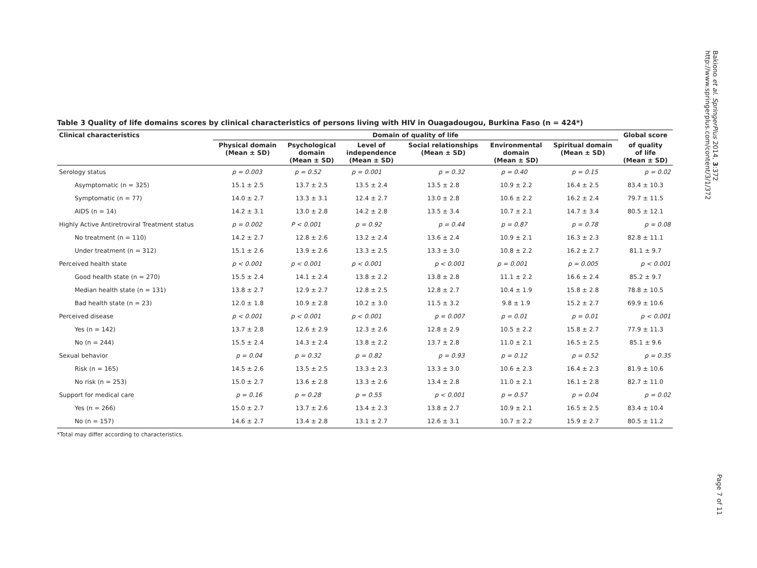Bakiono et al. SpringerPlus 2014, 3:372
http://www.springerplus.com/content/3/1/372
Page 7 of 11
Table 3 Quality of life domains scores by clinical characteristics of persons living with HIV in Ouagadougou, Burkina Faso (n = 424*)
| Clinical characteristics | Domain of quality of life | | | | | | Global score |
| --- | --- | --- | --- | --- | --- | --- | --- |
| | Physical domain (Mean ± SD) | Psychological domain (Mean ± SD) | Level of independence (Mean ± SD) | Social relationships (Mean ± SD) | Environmental domain (Mean ± SD) | Spiritual domain (Mean ± SD) | of quality of life (Mean ± SD) |
| Serology status | p = 0.003 | p = 0.52 | p = 0.001 | p = 0.32 | p = 0.40 | p = 0.15 | p = 0.02 |
| Asymptomatic (n = 325) | 15.1 ± 2.5 | 13.7 ± 2.5 | 13.5 ± 2.4 | 13.5 ± 2.8 | 10.9 ± 2.2 | 16.4 ± 2.5 | 83.4 ± 10.3 |
| Symptomatic (n = 77) | 14.0 ± 2.7 | 13.3 ± 3.1 | 12.4 ± 2.7 | 13.0 ± 2.8 | 10.6 ± 2.2 | 16.2 ± 2.4 | 79.7 ± 11.5 |
| AIDS (n = 14) | 14.2 ± 3.1 | 13.0 ± 2.8 | 14.2 ± 2.8 | 13.5 ± 3.4 | 10.7 ± 2.1 | 14.7 ± 3.4 | 80.5 ± 12.1 |
| Highly Active Antiretroviral Treatment status | p = 0.002 | P < 0.001 | p = 0.92 | p = 0.44 | p = 0.87 | p = 0.78 | p = 0.08 |
| No treatment (n = 110) | 14.2 ± 2.7 | 12.8 ± 2.6 | 13.2 ± 2.4 | 13.6 ± 2.4 | 10.9 ± 2.1 | 16.3 ± 2.3 | 82.8 ± 11.1 |
| Under treatment (n = 312) | 15.1 ± 2.6 | 13.9 ± 2.6 | 13.3 ± 2.5 | 13.3 ± 3.0 | 10.8 ± 2.2 | 16.2 ± 2.7 | 81.1 ± 9.7 |
| Perceived health state | p < 0.001 | p < 0.001 | p < 0.001 | p < 0.001 | p = 0.001 | p = 0.005 | p < 0.001 |
| Good health state (n = 270) | 15.5 ± 2.4 | 14.1 ± 2.4 | 13.8 ± 2.2 | 13.8 ± 2.8 | 11.1 ± 2.2 | 16.6 ± 2.4 | 85.2 ± 9.7 |
| Median health state (n = 131) | 13.8 ± 2.7 | 12.9 ± 2.7 | 12.8 ± 2.5 | 12.8 ± 2.7 | 10.4 ± 1.9 | 15.8 ± 2.8 | 78.8 ± 10.5 |
| Bad health state (n = 23) | 12.0 ± 1.8 | 10.9 ± 2.8 | 10.2 ± 3.0 | 11.5 ± 3.2 | 9.8 ± 1.9 | 15.2 ± 2.7 | 69.9 ± 10.6 |
| Perceived disease | p < 0.001 | p < 0.001 | p < 0.001 | p = 0.007 | p = 0.01 | p = 0.01 | p < 0.001 |
| Yes (n = 142) | 13.7 ± 2.8 | 12.6 ± 2.9 | 12.3 ± 2.6 | 12.8 ± 2.9 | 10.5 ± 2.2 | 15.8 ± 2.7 | 77.9 ± 11.3 |
| No (n = 244) | 15.5 ± 2.4 | 14.3 ± 2.4 | 13.8 ± 2.2 | 13.7 ± 2.8 | 11.0 ± 2.1 | 16.5 ± 2.5 | 85.1 ± 9.6 |
| Sexual behavior | p = 0.04 | p = 0.32 | p = 0.82 | p = 0.93 | p = 0.12 | p = 0.52 | p = 0.35 |
| Risk (n = 165) | 14.5 ± 2.6 | 13.5 ± 2.5 | 13.3 ± 2.3 | 13.3 ± 3.0 | 10.6 ± 2.3 | 16.4 ± 2.3 | 81.9 ± 10.6 |
| No risk (n = 253) | 15.0 ± 2.7 | 13.6 ± 2.8 | 13.3 ± 2.6 | 13.4 ± 2.8 | 11.0 ± 2.1 | 16.1 ± 2.8 | 82.7 ± 11.0 |
| Support for medical care | p = 0.16 | p = 0.28 | p = 0.55 | p < 0.001 | p = 0.57 | p = 0.04 | p = 0.02 |
| Yes (n = 266) | 15.0 ± 2.7 | 13.7 ± 2.6 | 13.4 ± 2.3 | 13.8 ± 2.7 | 10.9 ± 2.1 | 16.5 ± 2.5 | 83.4 ± 10.4 |
| No (n = 157) | 14.6 ± 2.7 | 13.4 ± 2.8 | 13.1 ± 2.7 | 12.6 ± 3.1 | 10.7 ± 2.2 | 15.9 ± 2.7 | 80.5 ± 11.2 |
*Total may differ according to characteristics.